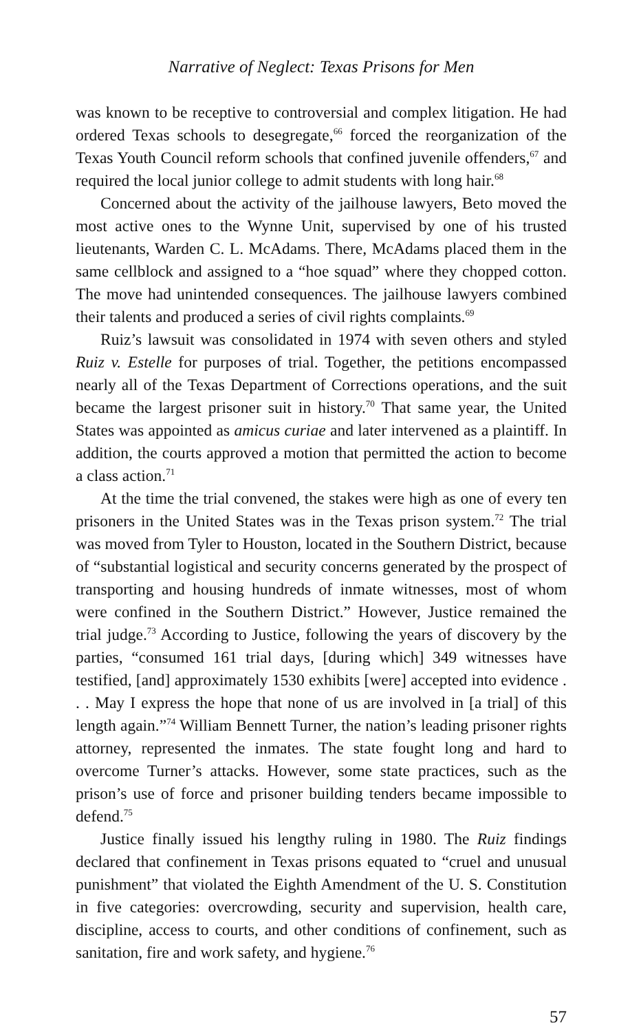Narrative of Neglect: Texas Prisons for Men
was known to be receptive to controversial and complex litigation. He had ordered Texas schools to desegregate,<sup>66</sup> forced the reorganization of the Texas Youth Council reform schools that confined juvenile offenders,<sup>67</sup> and required the local junior college to admit students with long hair.<sup>68</sup>
Concerned about the activity of the jailhouse lawyers, Beto moved the most active ones to the Wynne Unit, supervised by one of his trusted lieutenants, Warden C. L. McAdams. There, McAdams placed them in the same cellblock and assigned to a “hoe squad” where they chopped cotton. The move had unintended consequences. The jailhouse lawyers combined their talents and produced a series of civil rights complaints.<sup>69</sup>
Ruiz’s lawsuit was consolidated in 1974 with seven others and styled Ruiz v. Estelle for purposes of trial. Together, the petitions encompassed nearly all of the Texas Department of Corrections operations, and the suit became the largest prisoner suit in history.<sup>70</sup> That same year, the United States was appointed as amicus curiae and later intervened as a plaintiff. In addition, the courts approved a motion that permitted the action to become a class action.<sup>71</sup>
At the time the trial convened, the stakes were high as one of every ten prisoners in the United States was in the Texas prison system.<sup>72</sup> The trial was moved from Tyler to Houston, located in the Southern District, because of “substantial logistical and security concerns generated by the prospect of transporting and housing hundreds of inmate witnesses, most of whom were confined in the Southern District.” However, Justice remained the trial judge.<sup>73</sup> According to Justice, following the years of discovery by the parties, “consumed 161 trial days, [during which] 349 witnesses have testified, [and] approximately 1530 exhibits [were] accepted into evidence . . . May I express the hope that none of us are involved in [a trial] of this length again.”<sup>74</sup> William Bennett Turner, the nation’s leading prisoner rights attorney, represented the inmates. The state fought long and hard to overcome Turner’s attacks. However, some state practices, such as the prison’s use of force and prisoner building tenders became impossible to defend.<sup>75</sup>
Justice finally issued his lengthy ruling in 1980. The Ruiz findings declared that confinement in Texas prisons equated to “cruel and unusual punishment” that violated the Eighth Amendment of the U. S. Constitution in five categories: overcrowding, security and supervision, health care, discipline, access to courts, and other conditions of confinement, such as sanitation, fire and work safety, and hygiene.<sup>76</sup>
57